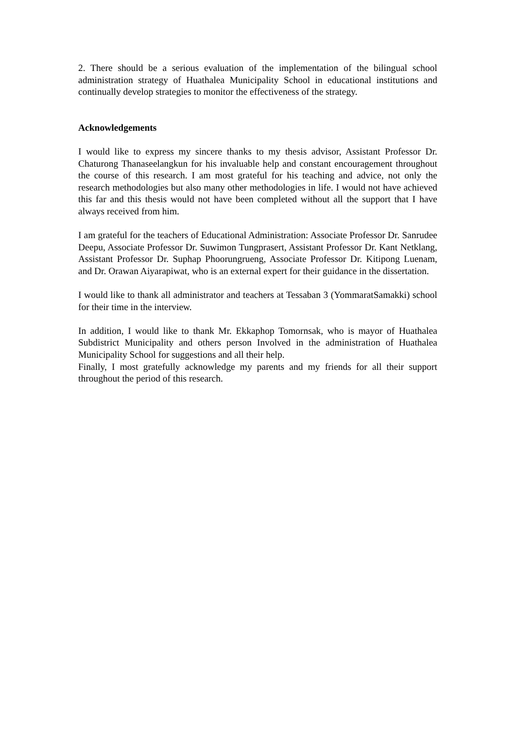2. There should be a serious evaluation of the implementation of the bilingual school administration strategy of Huathalea Municipality School in educational institutions and continually develop strategies to monitor the effectiveness of the strategy.
Acknowledgements
I would like to express my sincere thanks to my thesis advisor, Assistant Professor Dr. Chaturong Thanaseelangkun for his invaluable help and constant encouragement throughout the course of this research. I am most grateful for his teaching and advice, not only the research methodologies but also many other methodologies in life. I would not have achieved this far and this thesis would not have been completed without all the support that I have always received from him.
I am grateful for the teachers of Educational Administration: Associate Professor Dr. Sanrudee Deepu, Associate Professor Dr. Suwimon Tungprasert, Assistant Professor Dr. Kant Netklang, Assistant Professor Dr. Suphap Phoorungrueng, Associate Professor Dr. Kitipong Luenam, and Dr. Orawan Aiyarapiwat, who is an external expert for their guidance in the dissertation.
I would like to thank all administrator and teachers at Tessaban 3 (YommaratSamakki) school for their time in the interview.
In addition, I would like to thank Mr. Ekkaphop Tomornsak, who is mayor of Huathalea Subdistrict Municipality and others person Involved in the administration of Huathalea Municipality School for suggestions and all their help.
Finally, I most gratefully acknowledge my parents and my friends for all their support throughout the period of this research.